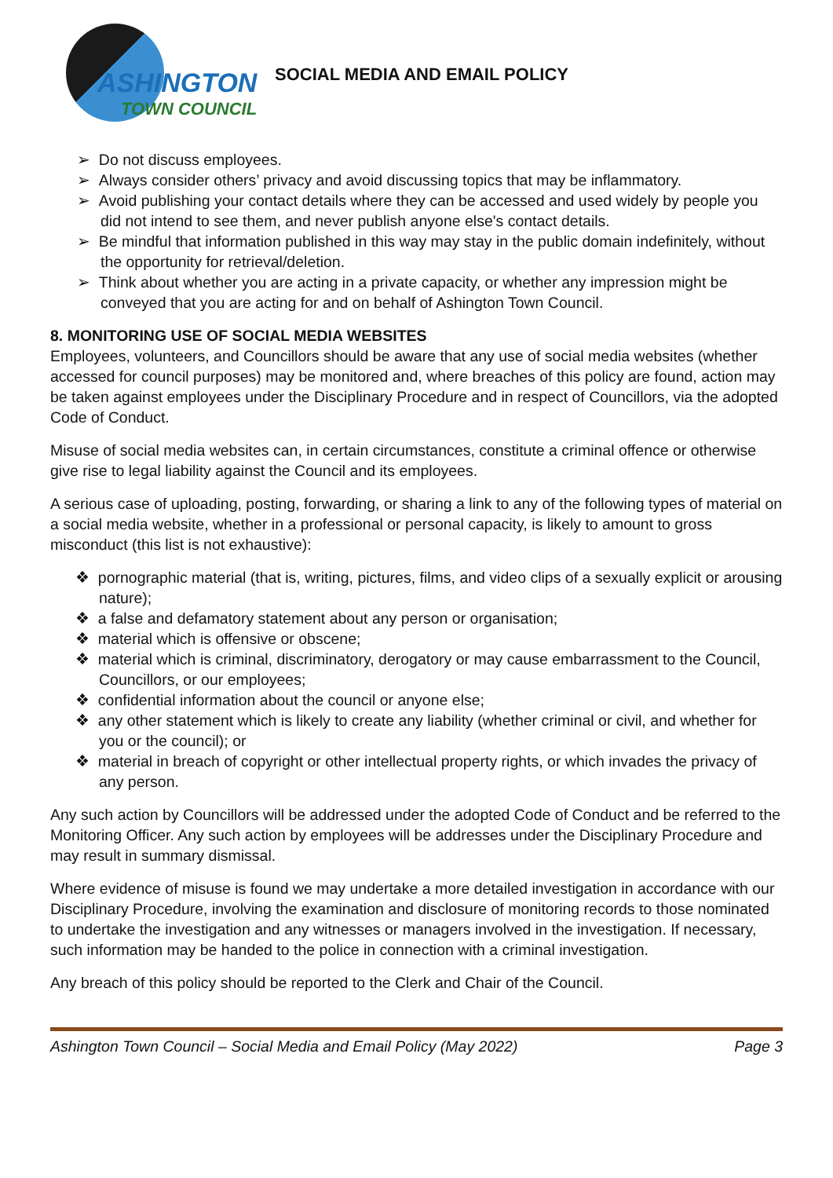ASHINGTON
TOWN COUNCIL
SOCIAL MEDIA AND EMAIL POLICY
➢ Do not discuss employees.
➢ Always consider others’ privacy and avoid discussing topics that may be inflammatory.
➢ Avoid publishing your contact details where they can be accessed and used widely by people you did not intend to see them, and never publish anyone else's contact details.
➢ Be mindful that information published in this way may stay in the public domain indefinitely, without the opportunity for retrieval/deletion.
➢ Think about whether you are acting in a private capacity, or whether any impression might be conveyed that you are acting for and on behalf of Ashington Town Council.
8. MONITORING USE OF SOCIAL MEDIA WEBSITES
Employees, volunteers, and Councillors should be aware that any use of social media websites (whether accessed for council purposes) may be monitored and, where breaches of this policy are found, action may be taken against employees under the Disciplinary Procedure and in respect of Councillors, via the adopted Code of Conduct.
Misuse of social media websites can, in certain circumstances, constitute a criminal offence or otherwise give rise to legal liability against the Council and its employees.
A serious case of uploading, posting, forwarding, or sharing a link to any of the following types of material on a social media website, whether in a professional or personal capacity, is likely to amount to gross misconduct (this list is not exhaustive):
❖ pornographic material (that is, writing, pictures, films, and video clips of a sexually explicit or arousing nature);
❖ a false and defamatory statement about any person or organisation;
❖ material which is offensive or obscene;
❖ material which is criminal, discriminatory, derogatory or may cause embarrassment to the Council, Councillors, or our employees;
❖ confidential information about the council or anyone else;
❖ any other statement which is likely to create any liability (whether criminal or civil, and whether for you or the council); or
❖ material in breach of copyright or other intellectual property rights, or which invades the privacy of any person.
Any such action by Councillors will be addressed under the adopted Code of Conduct and be referred to the Monitoring Officer. Any such action by employees will be addresses under the Disciplinary Procedure and may result in summary dismissal.
Where evidence of misuse is found we may undertake a more detailed investigation in accordance with our Disciplinary Procedure, involving the examination and disclosure of monitoring records to those nominated to undertake the investigation and any witnesses or managers involved in the investigation. If necessary, such information may be handed to the police in connection with a criminal investigation.
Any breach of this policy should be reported to the Clerk and Chair of the Council.
Ashington Town Council – Social Media and Email Policy (May 2022) Page 3